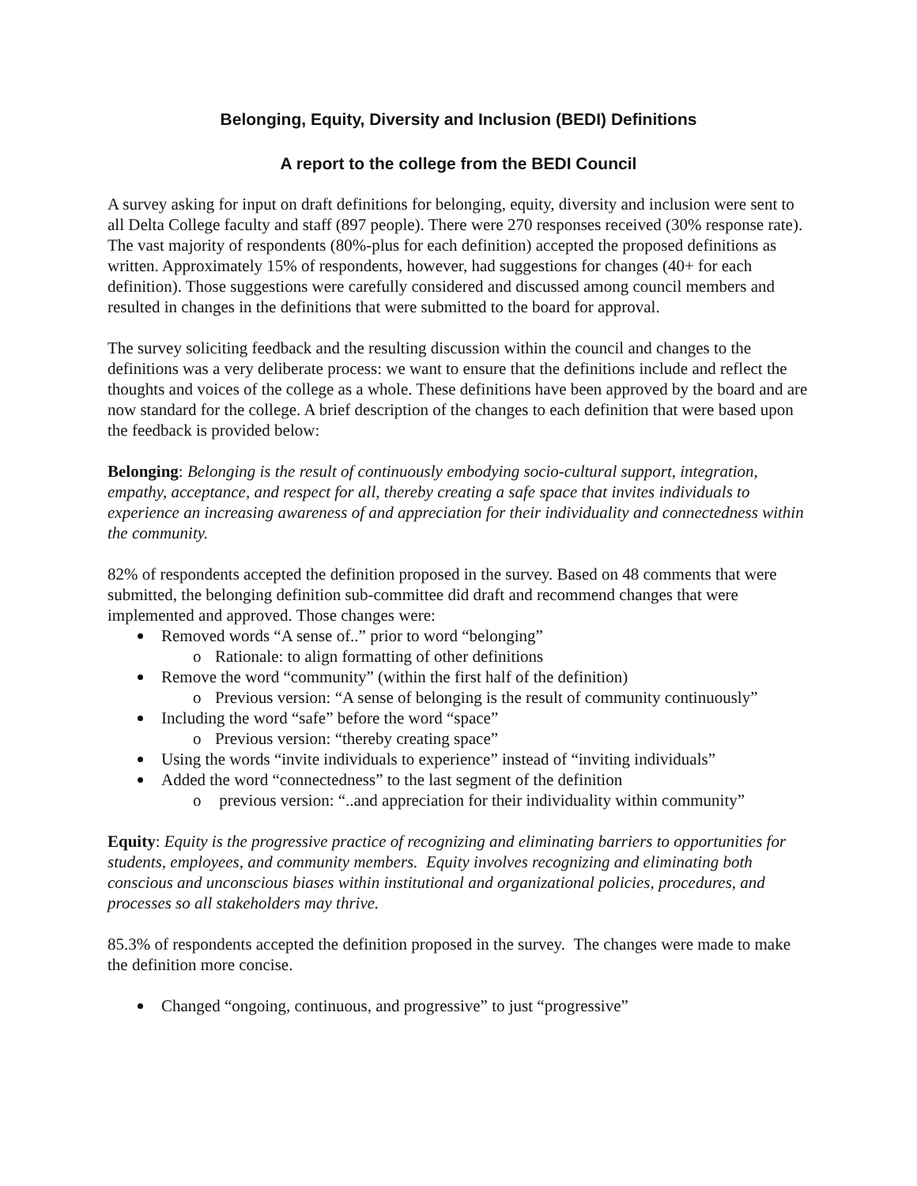Belonging, Equity, Diversity and Inclusion (BEDI) Definitions
A report to the college from the BEDI Council
A survey asking for input on draft definitions for belonging, equity, diversity and inclusion were sent to all Delta College faculty and staff (897 people). There were 270 responses received (30% response rate). The vast majority of respondents (80%-plus for each definition) accepted the proposed definitions as written. Approximately 15% of respondents, however, had suggestions for changes (40+ for each definition). Those suggestions were carefully considered and discussed among council members and resulted in changes in the definitions that were submitted to the board for approval.
The survey soliciting feedback and the resulting discussion within the council and changes to the definitions was a very deliberate process: we want to ensure that the definitions include and reflect the thoughts and voices of the college as a whole. These definitions have been approved by the board and are now standard for the college. A brief description of the changes to each definition that were based upon the feedback is provided below:
Belonging: Belonging is the result of continuously embodying socio-cultural support, integration, empathy, acceptance, and respect for all, thereby creating a safe space that invites individuals to experience an increasing awareness of and appreciation for their individuality and connectedness within the community.
82% of respondents accepted the definition proposed in the survey. Based on 48 comments that were submitted, the belonging definition sub-committee did draft and recommend changes that were implemented and approved. Those changes were:
Removed words “A sense of..” prior to word “belonging”
Rationale: to align formatting of other definitions
Remove the word “community” (within the first half of the definition)
Previous version: “A sense of belonging is the result of community continuously”
Including the word “safe” before the word “space”
Previous version: “thereby creating space”
Using the words “invite individuals to experience” instead of “inviting individuals”
Added the word “connectedness” to the last segment of the definition
previous version: “..and appreciation for their individuality within community”
Equity: Equity is the progressive practice of recognizing and eliminating barriers to opportunities for students, employees, and community members. Equity involves recognizing and eliminating both conscious and unconscious biases within institutional and organizational policies, procedures, and processes so all stakeholders may thrive.
85.3% of respondents accepted the definition proposed in the survey. The changes were made to make the definition more concise.
Changed “ongoing, continuous, and progressive” to just “progressive”